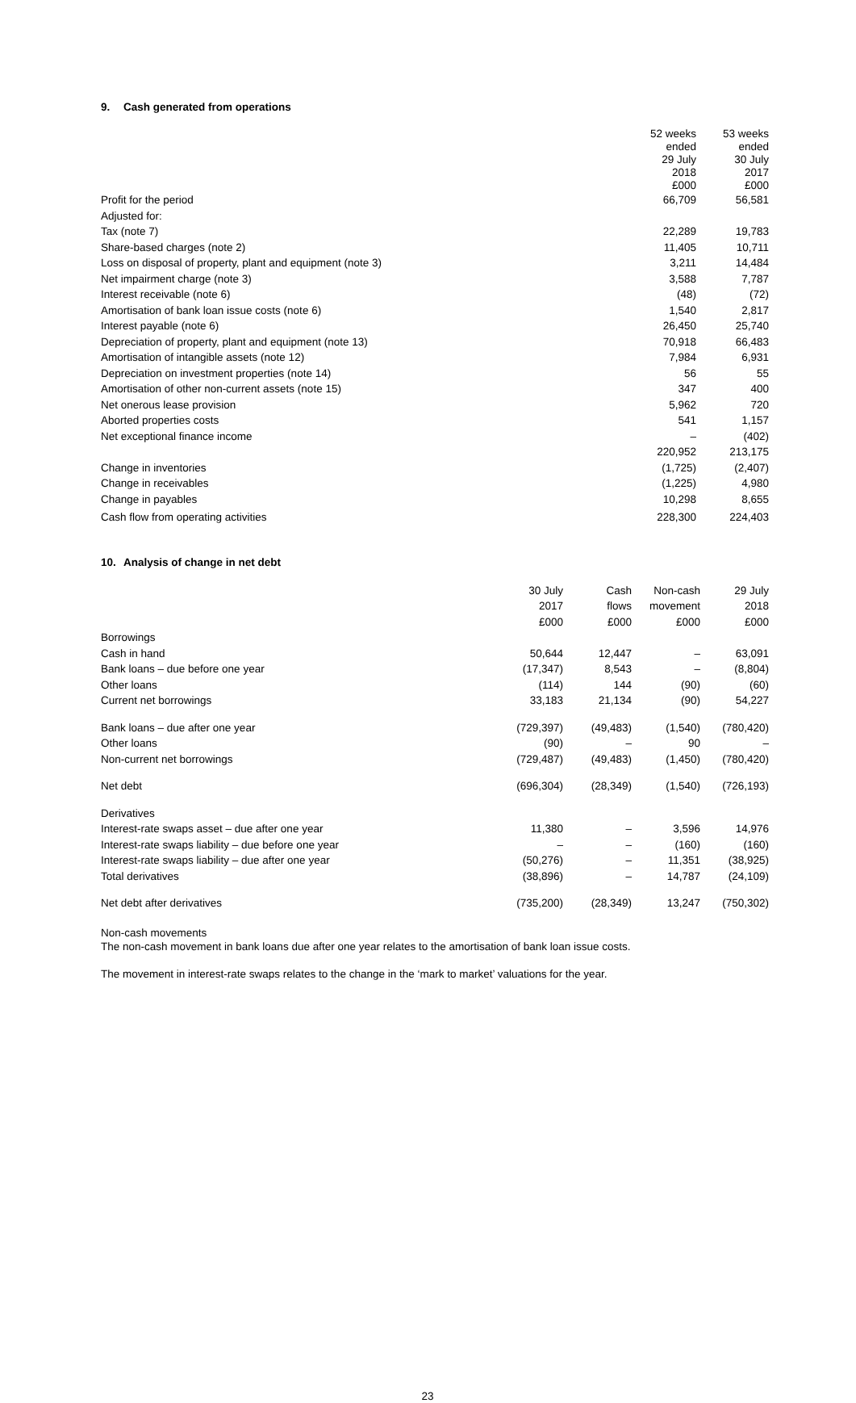9. Cash generated from operations
| | 52 weeks ended 29 July 2018 £000 | 53 weeks ended 30 July 2017 £000 |
| --- | --- | --- |
| Profit for the period | 66,709 | 56,581 |
| Adjusted for: | | |
| Tax (note 7) | 22,289 | 19,783 |
| Share-based charges (note 2) | 11,405 | 10,711 |
| Loss on disposal of property, plant and equipment (note 3) | 3,211 | 14,484 |
| Net impairment charge (note 3) | 3,588 | 7,787 |
| Interest receivable (note 6) | (48) | (72) |
| Amortisation of bank loan issue costs (note 6) | 1,540 | 2,817 |
| Interest payable (note 6) | 26,450 | 25,740 |
| Depreciation of property, plant and equipment (note 13) | 70,918 | 66,483 |
| Amortisation of intangible assets (note 12) | 7,984 | 6,931 |
| Depreciation on investment properties (note 14) | 56 | 55 |
| Amortisation of other non-current assets (note 15) | 347 | 400 |
| Net onerous lease provision | 5,962 | 720 |
| Aborted properties costs | 541 | 1,157 |
| Net exceptional finance income | – | (402) |
| | 220,952 | 213,175 |
| Change in inventories | (1,725) | (2,407) |
| Change in receivables | (1,225) | 4,980 |
| Change in payables | 10,298 | 8,655 |
| Cash flow from operating activities | 228,300 | 224,403 |
10. Analysis of change in net debt
| | 30 July 2017 £000 | Cash flows £000 | Non-cash movement £000 | 29 July 2018 £000 |
| --- | --- | --- | --- | --- |
| Borrowings | | | | |
| Cash in hand | 50,644 | 12,447 | – | 63,091 |
| Bank loans – due before one year | (17,347) | 8,543 | – | (8,804) |
| Other loans | (114) | 144 | (90) | (60) |
| Current net borrowings | 33,183 | 21,134 | (90) | 54,227 |
| Bank loans – due after one year | (729,397) | (49,483) | (1,540) | (780,420) |
| Other loans | (90) | – | 90 | – |
| Non-current net borrowings | (729,487) | (49,483) | (1,450) | (780,420) |
| Net debt | (696,304) | (28,349) | (1,540) | (726,193) |
| Derivatives | | | | |
| Interest-rate swaps asset – due after one year | 11,380 | – | 3,596 | 14,976 |
| Interest-rate swaps liability – due before one year | – | – | (160) | (160) |
| Interest-rate swaps liability – due after one year | (50,276) | – | 11,351 | (38,925) |
| Total derivatives | (38,896) | – | 14,787 | (24,109) |
| Net debt after derivatives | (735,200) | (28,349) | 13,247 | (750,302) |
Non-cash movements
The non-cash movement in bank loans due after one year relates to the amortisation of bank loan issue costs.
The movement in interest-rate swaps relates to the change in the ‘mark to market’ valuations for the year.
23